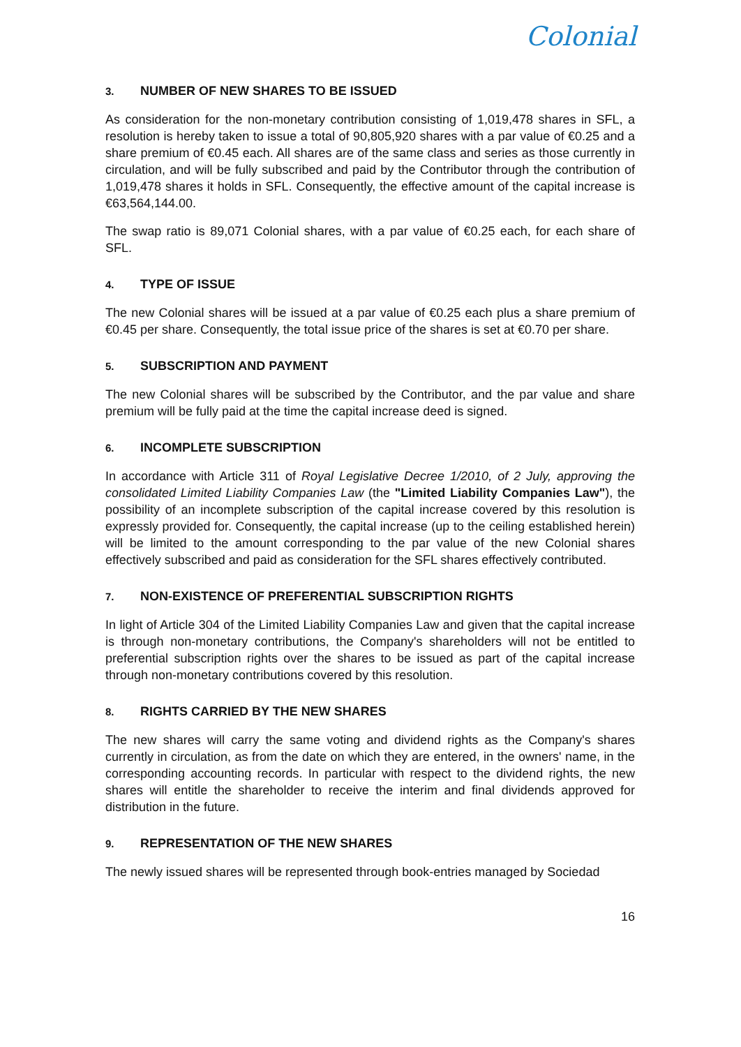Colonial
3. NUMBER OF NEW SHARES TO BE ISSUED
As consideration for the non-monetary contribution consisting of 1,019,478 shares in SFL, a resolution is hereby taken to issue a total of 90,805,920 shares with a par value of €0.25 and a share premium of €0.45 each. All shares are of the same class and series as those currently in circulation, and will be fully subscribed and paid by the Contributor through the contribution of 1,019,478 shares it holds in SFL. Consequently, the effective amount of the capital increase is €63,564,144.00.
The swap ratio is 89,071 Colonial shares, with a par value of €0.25 each, for each share of SFL.
4. TYPE OF ISSUE
The new Colonial shares will be issued at a par value of €0.25 each plus a share premium of €0.45 per share. Consequently, the total issue price of the shares is set at €0.70 per share.
5. SUBSCRIPTION AND PAYMENT
The new Colonial shares will be subscribed by the Contributor, and the par value and share premium will be fully paid at the time the capital increase deed is signed.
6. INCOMPLETE SUBSCRIPTION
In accordance with Article 311 of Royal Legislative Decree 1/2010, of 2 July, approving the consolidated Limited Liability Companies Law (the "Limited Liability Companies Law"), the possibility of an incomplete subscription of the capital increase covered by this resolution is expressly provided for. Consequently, the capital increase (up to the ceiling established herein) will be limited to the amount corresponding to the par value of the new Colonial shares effectively subscribed and paid as consideration for the SFL shares effectively contributed.
7. NON-EXISTENCE OF PREFERENTIAL SUBSCRIPTION RIGHTS
In light of Article 304 of the Limited Liability Companies Law and given that the capital increase is through non-monetary contributions, the Company's shareholders will not be entitled to preferential subscription rights over the shares to be issued as part of the capital increase through non-monetary contributions covered by this resolution.
8. RIGHTS CARRIED BY THE NEW SHARES
The new shares will carry the same voting and dividend rights as the Company's shares currently in circulation, as from the date on which they are entered, in the owners' name, in the corresponding accounting records. In particular with respect to the dividend rights, the new shares will entitle the shareholder to receive the interim and final dividends approved for distribution in the future.
9. REPRESENTATION OF THE NEW SHARES
The newly issued shares will be represented through book-entries managed by Sociedad
16